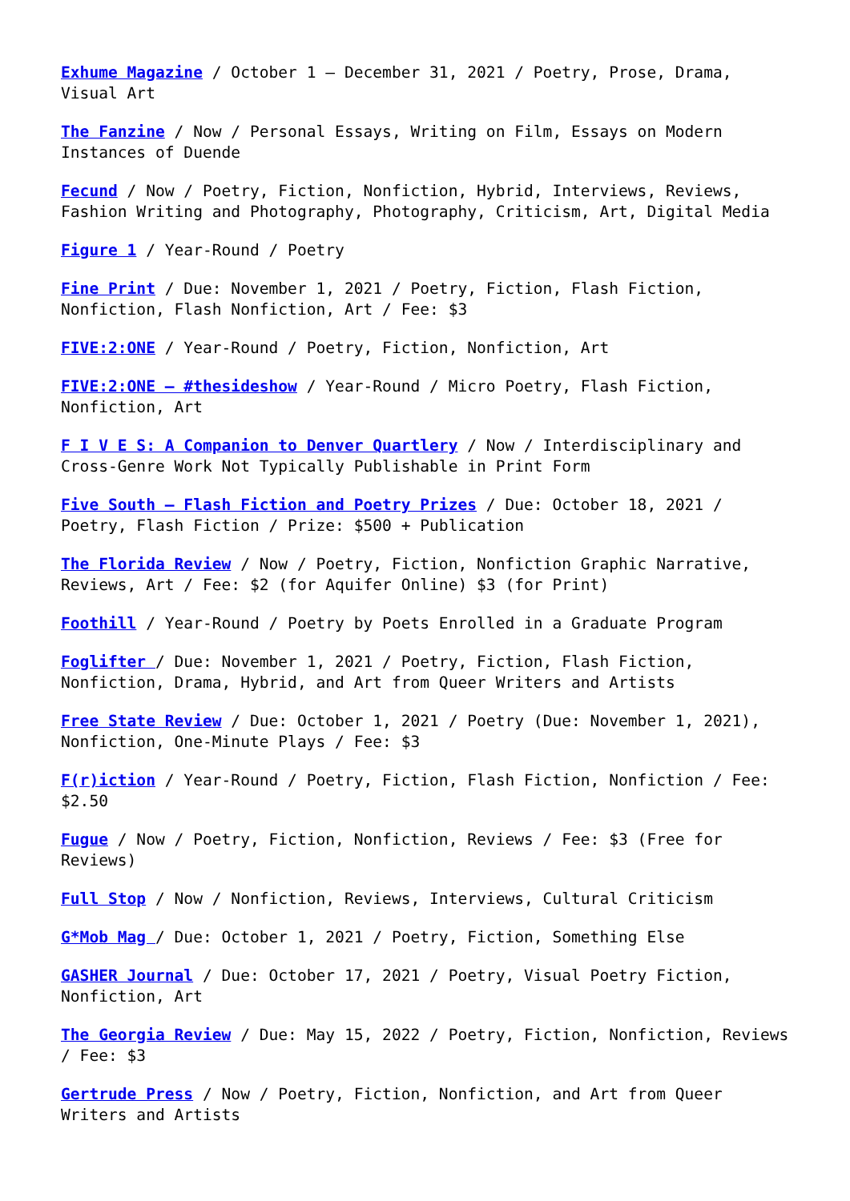Exhume Magazine / October 1 – December 31, 2021 / Poetry, Prose, Drama, Visual Art
The Fanzine / Now / Personal Essays, Writing on Film, Essays on Modern Instances of Duende
Fecund / Now / Poetry, Fiction, Nonfiction, Hybrid, Interviews, Reviews, Fashion Writing and Photography, Photography, Criticism, Art, Digital Media
Figure 1 / Year-Round / Poetry
Fine Print / Due: November 1, 2021 / Poetry, Fiction, Flash Fiction, Nonfiction, Flash Nonfiction, Art / Fee: $3
FIVE:2:ONE / Year-Round / Poetry, Fiction, Nonfiction, Art
FIVE:2:ONE – #thesideshow / Year-Round / Micro Poetry, Flash Fiction, Nonfiction, Art
F I V E S: A Companion to Denver Quartlery / Now / Interdisciplinary and Cross-Genre Work Not Typically Publishable in Print Form
Five South – Flash Fiction and Poetry Prizes / Due: October 18, 2021 / Poetry, Flash Fiction / Prize: $500 + Publication
The Florida Review / Now / Poetry, Fiction, Nonfiction Graphic Narrative, Reviews, Art / Fee: $2 (for Aquifer Online) $3 (for Print)
Foothill / Year-Round / Poetry by Poets Enrolled in a Graduate Program
Foglifter / Due: November 1, 2021 / Poetry, Fiction, Flash Fiction, Nonfiction, Drama, Hybrid, and Art from Queer Writers and Artists
Free State Review / Due: October 1, 2021 / Poetry (Due: November 1, 2021), Nonfiction, One-Minute Plays / Fee: $3
F(r)iction / Year-Round / Poetry, Fiction, Flash Fiction, Nonfiction / Fee: $2.50
Fugue / Now / Poetry, Fiction, Nonfiction, Reviews / Fee: $3 (Free for Reviews)
Full Stop / Now / Nonfiction, Reviews, Interviews, Cultural Criticism
G*Mob Mag / Due: October 1, 2021 / Poetry, Fiction, Something Else
GASHER Journal / Due: October 17, 2021 / Poetry, Visual Poetry Fiction, Nonfiction, Art
The Georgia Review / Due: May 15, 2022 / Poetry, Fiction, Nonfiction, Reviews / Fee: $3
Gertrude Press / Now / Poetry, Fiction, Nonfiction, and Art from Queer Writers and Artists